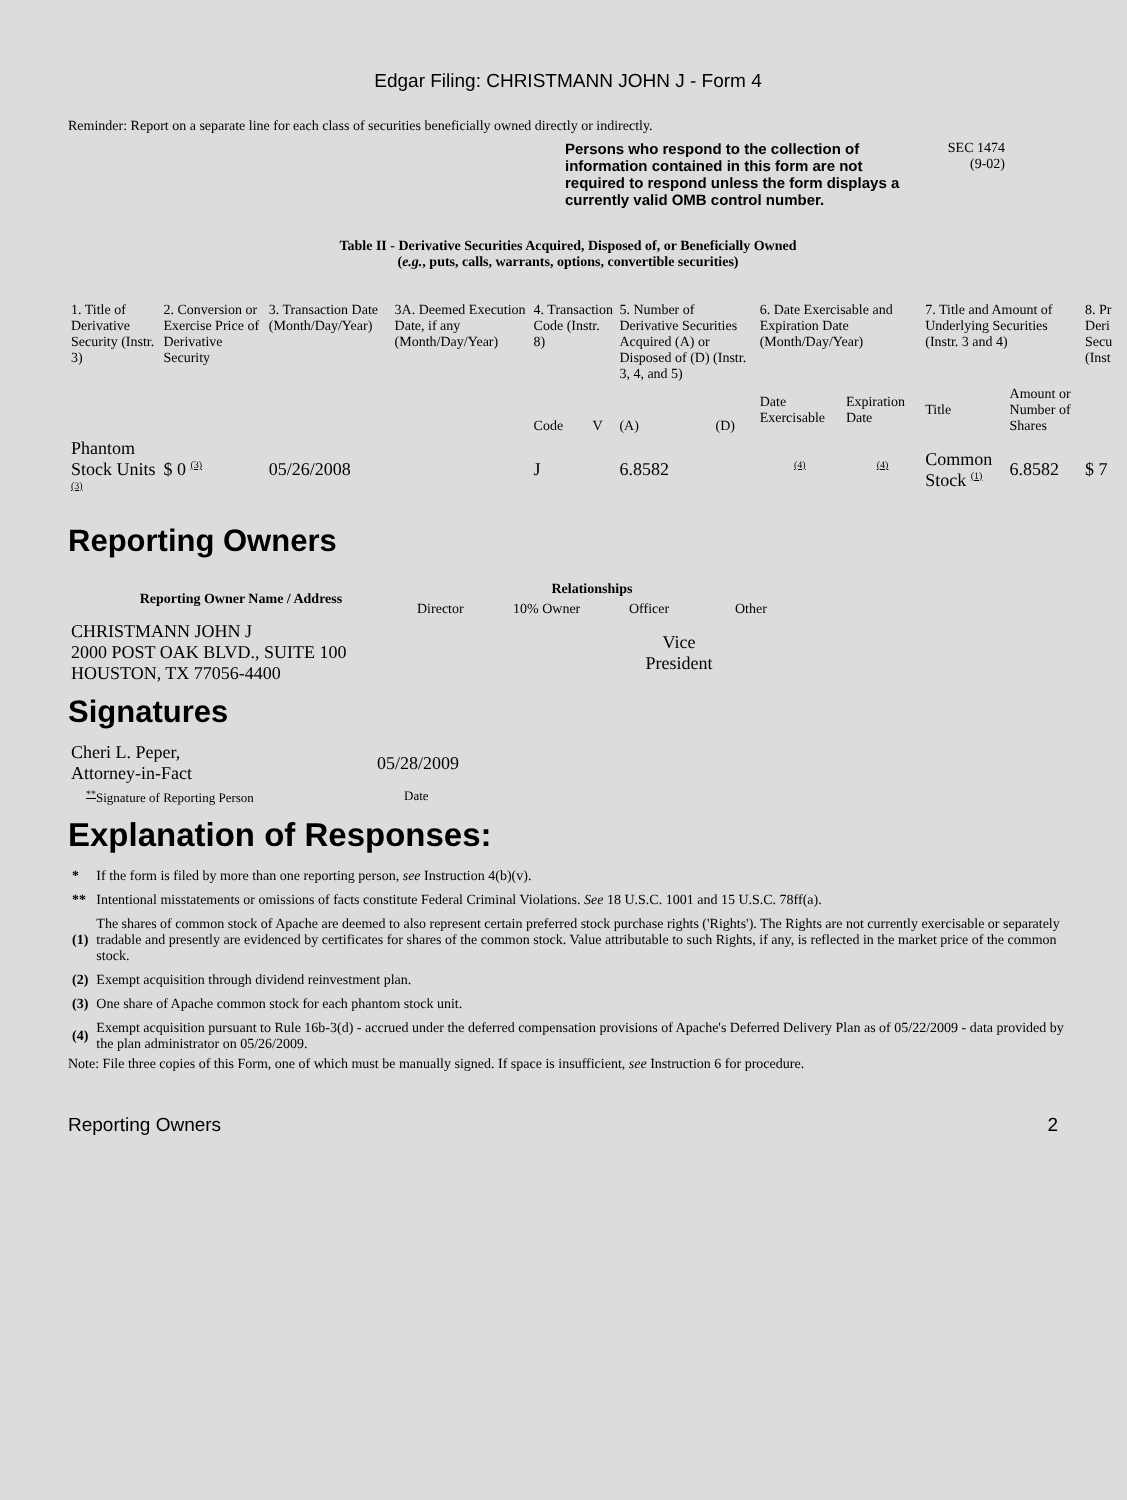Edgar Filing: CHRISTMANN JOHN J - Form 4
Reminder: Report on a separate line for each class of securities beneficially owned directly or indirectly.
Persons who respond to the collection of information contained in this form are not required to respond unless the form displays a currently valid OMB control number.
SEC 1474
(9-02)
Table II - Derivative Securities Acquired, Disposed of, or Beneficially Owned
(e.g., puts, calls, warrants, options, convertible securities)
| 1. Title of Derivative Security (Instr. 3) | 2. Conversion or Exercise Price of Derivative Security | 3. Transaction Date (Month/Day/Year) | 3A. Deemed Execution Date, if any (Month/Day/Year) | 4. Transaction Code (Instr. 8) | | 5. Number of Derivative Securities Acquired (A) or Disposed of (D) (Instr. 3, 4, and 5) | | 6. Date Exercisable and Expiration Date (Month/Day/Year) | | 7. Title and Amount of Underlying Securities (Instr. 3 and 4) | | 8. Pr Deri Secu (Inst |
| | | | | Code | V | (A) | (D) | Date Exercisable | Expiration Date | Title | Amount or Number of Shares | |
| Phantom Stock Units <sup>(3)</sup> | $ 0 <sup>(3)</sup> | 05/26/2008 | | J | | 6.8582 | | <sup>(4)</sup> | <sup>(4)</sup> | Common Stock <sup>(1)</sup> | 6.8582 | $ 7 |
Reporting Owners
| Reporting Owner Name / Address | Relationships | | | |
| --- | --- | --- | --- | --- |
| | Director | 10% Owner | Officer | Other |
| CHRISTMANN JOHN J 2000 POST OAK BLVD., SUITE 100 HOUSTON, TX 77056-4400 | | | Vice President | |
Signatures
| Cheri L. Peper, Attorney-in-Fact | 05/28/2009 |
| <sup>**</sup> Signature of Reporting Person | Date |
Explanation of Responses:
| * | If the form is filed by more than one reporting person, see Instruction 4(b)(v). |
| ** | Intentional misstatements or omissions of facts constitute Federal Criminal Violations. See 18 U.S.C. 1001 and 15 U.S.C. 78ff(a). |
| (1) | The shares of common stock of Apache are deemed to also represent certain preferred stock purchase rights ('Rights'). The Rights are not currently exercisable or separately tradable and presently are evidenced by certificates for shares of the common stock. Value attributable to such Rights, if any, is reflected in the market price of the common stock. |
| (2) | Exempt acquisition through dividend reinvestment plan. |
| (3) | One share of Apache common stock for each phantom stock unit. |
| (4) | Exempt acquisition pursuant to Rule 16b-3(d) - accrued under the deferred compensation provisions of Apache's Deferred Delivery Plan as of 05/22/2009 - data provided by the plan administrator on 05/26/2009. |
Note: File three copies of this Form, one of which must be manually signed. If space is insufficient, see Instruction 6 for procedure.
Reporting Owners 2